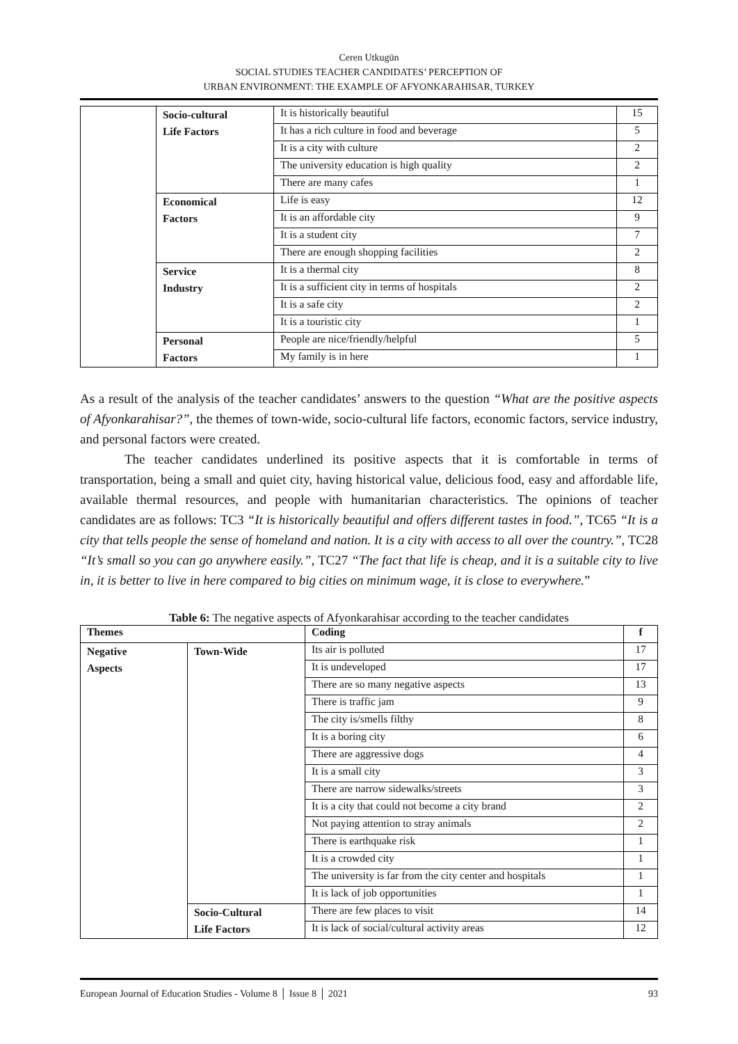Ceren Utkugün
SOCIAL STUDIES TEACHER CANDIDATES’ PERCEPTION OF
URBAN ENVIRONMENT: THE EXAMPLE OF AFYONKARAHISAR, TURKEY
| | Socio-cultural Life Factors | It is historically beautiful | 15 |
| | | It has a rich culture in food and beverage | 5 |
| | | It is a city with culture | 2 |
| | | The university education is high quality | 2 |
| | | There are many cafes | 1 |
| | Economical Factors | Life is easy | 12 |
| | | It is an affordable city | 9 |
| | | It is a student city | 7 |
| | | There are enough shopping facilities | 2 |
| | Service Industry | It is a thermal city | 8 |
| | | It is a sufficient city in terms of hospitals | 2 |
| | | It is a safe city | 2 |
| | | It is a touristic city | 1 |
| | Personal Factors | People are nice/friendly/helpful | 5 |
| | | My family is in here | 1 |
As a result of the analysis of the teacher candidates’ answers to the question “What are the positive aspects of Afyonkarahisar?”, the themes of town-wide, socio-cultural life factors, economic factors, service industry, and personal factors were created.
The teacher candidates underlined its positive aspects that it is comfortable in terms of transportation, being a small and quiet city, having historical value, delicious food, easy and affordable life, available thermal resources, and people with humanitarian characteristics. The opinions of teacher candidates are as follows: TC3 “It is historically beautiful and offers different tastes in food.”, TC65 “It is a city that tells people the sense of homeland and nation. It is a city with access to all over the country.”, TC28 “It’s small so you can go anywhere easily.”, TC27 “The fact that life is cheap, and it is a suitable city to live in, it is better to live in here compared to big cities on minimum wage, it is close to everywhere.”
Table 6: The negative aspects of Afyonkarahisar according to the teacher candidates
| Themes | | Coding | f |
| --- | --- | --- | --- |
| Negative Aspects | Town-Wide | Its air is polluted | 17 |
| | | It is undeveloped | 17 |
| | | There are so many negative aspects | 13 |
| | | There is traffic jam | 9 |
| | | The city is/smells filthy | 8 |
| | | It is a boring city | 6 |
| | | There are aggressive dogs | 4 |
| | | It is a small city | 3 |
| | | There are narrow sidewalks/streets | 3 |
| | | It is a city that could not become a city brand | 2 |
| | | Not paying attention to stray animals | 2 |
| | | There is earthquake risk | 1 |
| | | It is a crowded city | 1 |
| | | The university is far from the city center and hospitals | 1 |
| | | It is lack of job opportunities | 1 |
| | Socio-Cultural Life Factors | There are few places to visit | 14 |
| | | It is lack of social/cultural activity areas | 12 |
European Journal of Education Studies - Volume 8 │ Issue 8 │ 2021 93